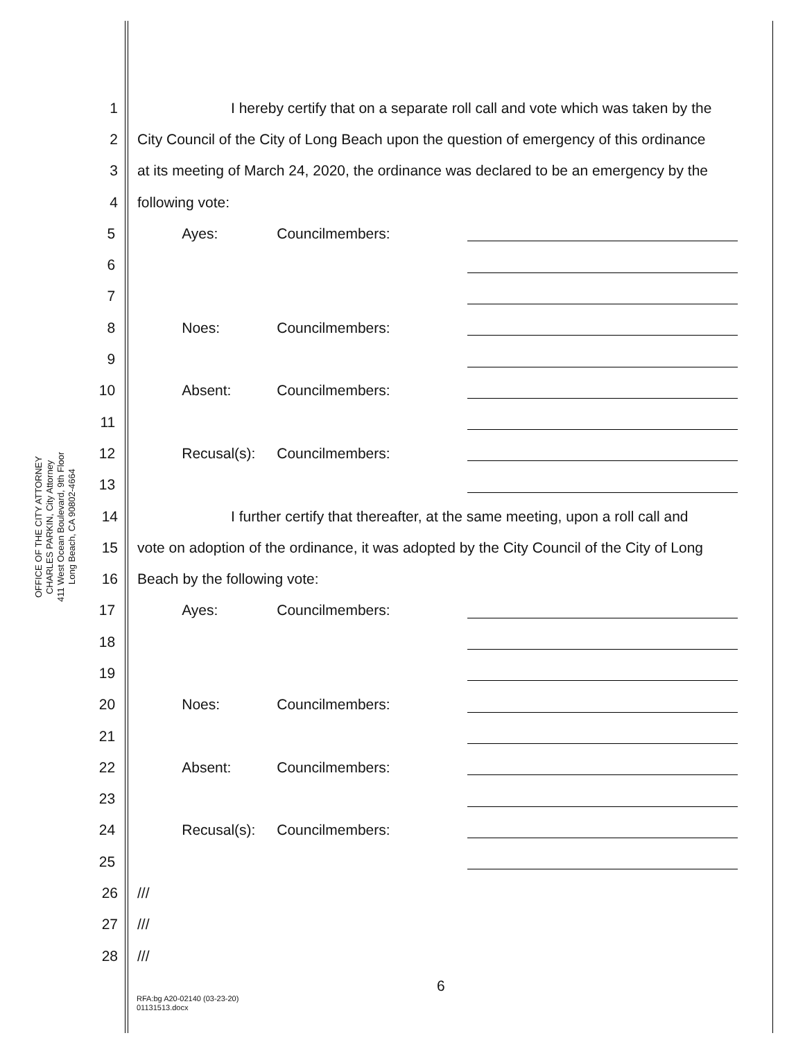OFFICE OF THE CITY ATTORNEY
CHARLES PARKIN, City Attorney
411 West Ocean Boulevard, 9th Floor
Long Beach, CA 90802-4664
1 I hereby certify that on a separate roll call and vote which was taken by the
2 City Council of the City of Long Beach upon the question of emergency of this ordinance
3 at its meeting of March 24, 2020, the ordinance was declared to be an emergency by the
4 following vote:
5 Ayes: Councilmembers:
6
7
8 Noes: Councilmembers:
9
10 Absent: Councilmembers:
11
12 Recusal(s): Councilmembers:
13
14 I further certify that thereafter, at the same meeting, upon a roll call and
15 vote on adoption of the ordinance, it was adopted by the City Council of the City of Long
16 Beach by the following vote:
17 Ayes: Councilmembers:
18
19
20 Noes: Councilmembers:
21
22 Absent: Councilmembers:
23
24 Recusal(s): Councilmembers:
25
26 ///
27 ///
28 ///
6
RFA:bg A20-02140 (03-23-20)
01131513.docx